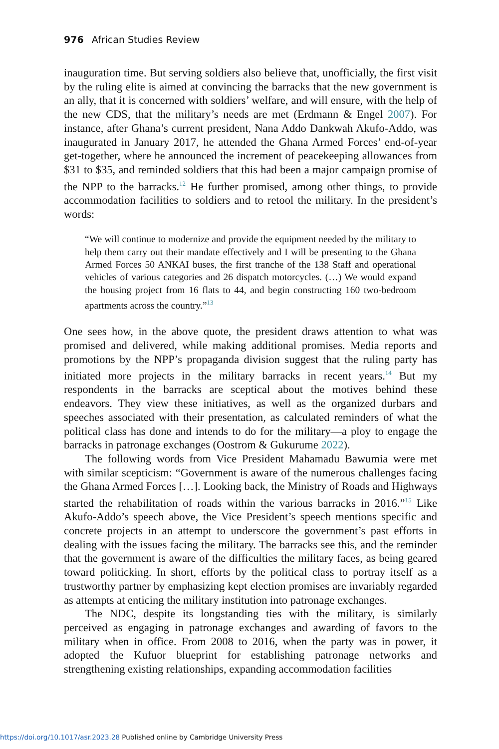976 African Studies Review
inauguration time. But serving soldiers also believe that, unofficially, the first visit by the ruling elite is aimed at convincing the barracks that the new government is an ally, that it is concerned with soldiers’ welfare, and will ensure, with the help of the new CDS, that the military’s needs are met (Erdmann & Engel 2007). For instance, after Ghana’s current president, Nana Addo Dankwah Akufo-Addo, was inaugurated in January 2017, he attended the Ghana Armed Forces’ end-of-year get-together, where he announced the increment of peacekeeping allowances from $31 to $35, and reminded soldiers that this had been a major campaign promise of the NPP to the barracks.<sup>12</sup> He further promised, among other things, to provide accommodation facilities to soldiers and to retool the military. In the president’s words:
“We will continue to modernize and provide the equipment needed by the military to help them carry out their mandate effectively and I will be presenting to the Ghana Armed Forces 50 ANKAI buses, the first tranche of the 138 Staff and operational vehicles of various categories and 26 dispatch motorcycles. (…) We would expand the housing project from 16 flats to 44, and begin constructing 160 two-bedroom apartments across the country.”<sup>13</sup>
One sees how, in the above quote, the president draws attention to what was promised and delivered, while making additional promises. Media reports and promotions by the NPP’s propaganda division suggest that the ruling party has initiated more projects in the military barracks in recent years.<sup>14</sup> But my respondents in the barracks are sceptical about the motives behind these endeavors. They view these initiatives, as well as the organized durbars and speeches associated with their presentation, as calculated reminders of what the political class has done and intends to do for the military—a ploy to engage the barracks in patronage exchanges (Oostrom & Gukurume 2022).
The following words from Vice President Mahamadu Bawumia were met with similar scepticism: “Government is aware of the numerous challenges facing the Ghana Armed Forces […]. Looking back, the Ministry of Roads and Highways started the rehabilitation of roads within the various barracks in 2016.”<sup>15</sup> Like Akufo-Addo’s speech above, the Vice President’s speech mentions specific and concrete projects in an attempt to underscore the government’s past efforts in dealing with the issues facing the military. The barracks see this, and the reminder that the government is aware of the difficulties the military faces, as being geared toward politicking. In short, efforts by the political class to portray itself as a trustworthy partner by emphasizing kept election promises are invariably regarded as attempts at enticing the military institution into patronage exchanges.
The NDC, despite its longstanding ties with the military, is similarly perceived as engaging in patronage exchanges and awarding of favors to the military when in office. From 2008 to 2016, when the party was in power, it adopted the Kufuor blueprint for establishing patronage networks and strengthening existing relationships, expanding accommodation facilities
https://doi.org/10.1017/asr.2023.28 Published online by Cambridge University Press